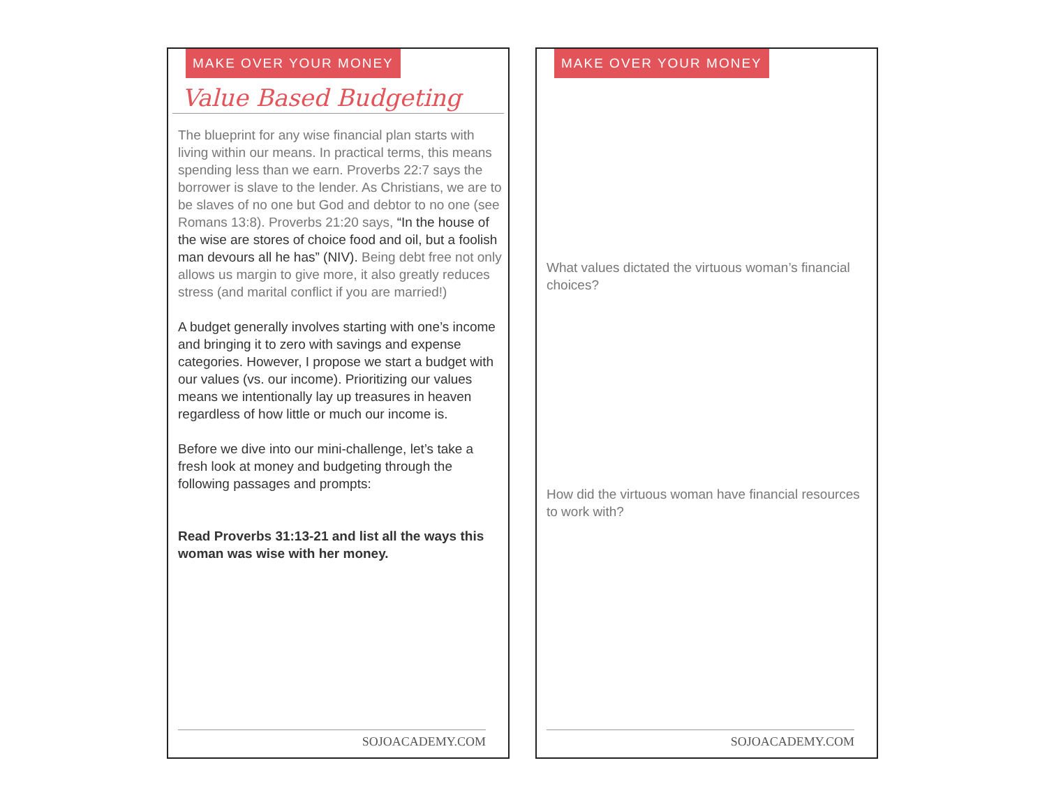MAKE OVER YOUR MONEY
Value Based Budgeting
The blueprint for any wise financial plan starts with living within our means. In practical terms, this means spending less than we earn. Proverbs 22:7 says the borrower is slave to the lender. As Christians, we are to be slaves of no one but God and debtor to no one (see Romans 13:8). Proverbs 21:20 says, “In the house of the wise are stores of choice food and oil, but a foolish man devours all he has” (NIV). Being debt free not only allows us margin to give more, it also greatly reduces stress (and marital conflict if you are married!)
A budget generally involves starting with one’s income and bringing it to zero with savings and expense categories. However, I propose we start a budget with our values (vs. our income). Prioritizing our values means we intentionally lay up treasures in heaven regardless of how little or much our income is.
Before we dive into our mini-challenge, let’s take a fresh look at money and budgeting through the following passages and prompts:
Read Proverbs 31:13-21 and list all the ways this woman was wise with her money.
SOJOACADEMY.COM
MAKE OVER YOUR MONEY
What values dictated the virtuous woman’s financial choices?
How did the virtuous woman have financial resources to work with?
SOJOACADEMY.COM